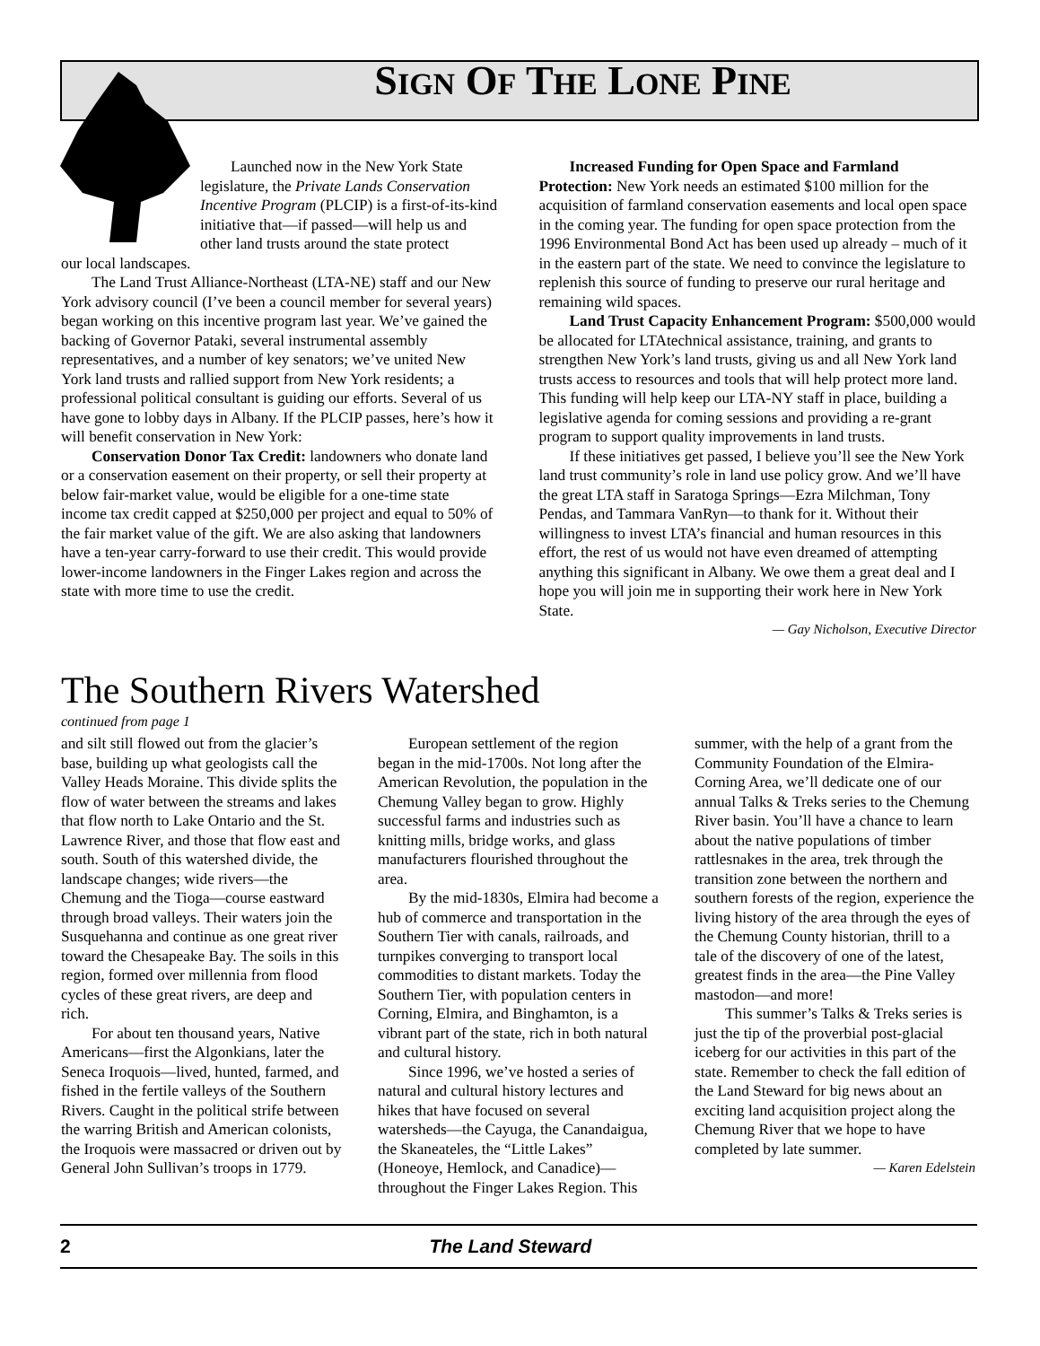SIGN OF THE LONE PINE
Launched now in the New York State legislature, the Private Lands Conservation Incentive Program (PLCIP) is a first-of-its-kind initiative that—if passed—will help us and other land trusts around the state protect
our local landscapes.
The Land Trust Alliance-Northeast (LTA-NE) staff and our New York advisory council (I’ve been a council member for several years) began working on this incentive program last year. We’ve gained the backing of Governor Pataki, several instrumental assembly representatives, and a number of key senators; we’ve united New York land trusts and rallied support from New York residents; a professional political consultant is guiding our efforts. Several of us have gone to lobby days in Albany. If the PLCIP passes, here’s how it will benefit conservation in New York:
Conservation Donor Tax Credit: landowners who donate land or a conservation easement on their property, or sell their property at below fair-market value, would be eligible for a one-time state income tax credit capped at $250,000 per project and equal to 50% of the fair market value of the gift. We are also asking that landowners have a ten-year carry-forward to use their credit. This would provide lower-income landowners in the Finger Lakes region and across the state with more time to use the credit.
Increased Funding for Open Space and Farmland Protection: New York needs an estimated $100 million for the acquisition of farmland conservation easements and local open space in the coming year. The funding for open space protection from the 1996 Environmental Bond Act has been used up already – much of it in the eastern part of the state. We need to convince the legislature to replenish this source of funding to preserve our rural heritage and remaining wild spaces.
Land Trust Capacity Enhancement Program: $500,000 would be allocated for LTAtechnical assistance, training, and grants to strengthen New York’s land trusts, giving us and all New York land trusts access to resources and tools that will help protect more land. This funding will help keep our LTA-NY staff in place, building a legislative agenda for coming sessions and providing a re-grant program to support quality improvements in land trusts.
If these initiatives get passed, I believe you’ll see the New York land trust community’s role in land use policy grow. And we’ll have the great LTA staff in Saratoga Springs—Ezra Milchman, Tony Pendas, and Tammara VanRyn—to thank for it. Without their willingness to invest LTA’s financial and human resources in this effort, the rest of us would not have even dreamed of attempting anything this significant in Albany. We owe them a great deal and I hope you will join me in supporting their work here in New York State.
— Gay Nicholson, Executive Director
The Southern Rivers Watershed
continued from page 1
and silt still flowed out from the glacier’s base, building up what geologists call the Valley Heads Moraine. This divide splits the flow of water between the streams and lakes that flow north to Lake Ontario and the St. Lawrence River, and those that flow east and south. South of this watershed divide, the landscape changes; wide rivers—the Chemung and the Tioga—course eastward through broad valleys. Their waters join the Susquehanna and continue as one great river toward the Chesapeake Bay. The soils in this region, formed over millennia from flood cycles of these great rivers, are deep and rich.
For about ten thousand years, Native Americans—first the Algonkians, later the Seneca Iroquois—lived, hunted, farmed, and fished in the fertile valleys of the Southern Rivers. Caught in the political strife between the warring British and American colonists, the Iroquois were massacred or driven out by General John Sullivan’s troops in 1779.
European settlement of the region began in the mid-1700s. Not long after the American Revolution, the population in the Chemung Valley began to grow. Highly successful farms and industries such as knitting mills, bridge works, and glass manufacturers flourished throughout the area.
By the mid-1830s, Elmira had become a hub of commerce and transportation in the Southern Tier with canals, railroads, and turnpikes converging to transport local commodities to distant markets. Today the Southern Tier, with population centers in Corning, Elmira, and Binghamton, is a vibrant part of the state, rich in both natural and cultural history.
Since 1996, we’ve hosted a series of natural and cultural history lectures and hikes that have focused on several watersheds—the Cayuga, the Canandaigua, the Skaneateles, the “Little Lakes” (Honeoye, Hemlock, and Canadice)—throughout the Finger Lakes Region. This
summer, with the help of a grant from the Community Foundation of the Elmira-Corning Area, we’ll dedicate one of our annual Talks & Treks series to the Chemung River basin. You’ll have a chance to learn about the native populations of timber rattlesnakes in the area, trek through the transition zone between the northern and southern forests of the region, experience the living history of the area through the eyes of the Chemung County historian, thrill to a tale of the discovery of one of the latest, greatest finds in the area—the Pine Valley mastodon—and more!
This summer’s Talks & Treks series is just the tip of the proverbial post-glacial iceberg for our activities in this part of the state. Remember to check the fall edition of the Land Steward for big news about an exciting land acquisition project along the Chemung River that we hope to have completed by late summer.
— Karen Edelstein
2 The Land Steward